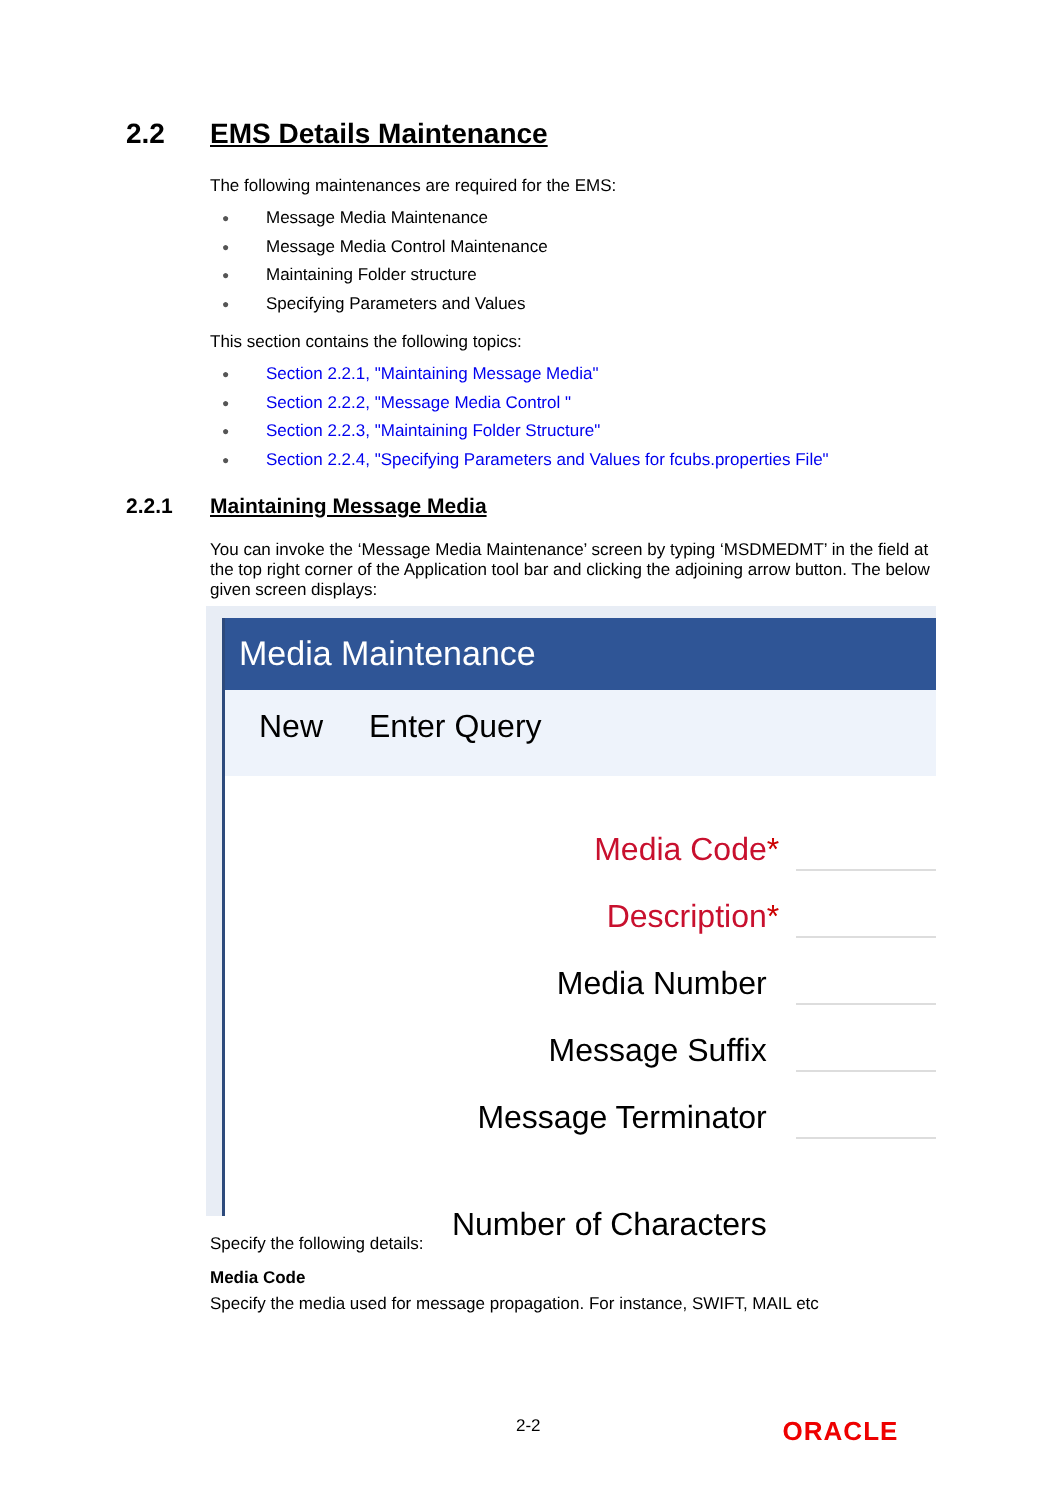2.2 EMS Details Maintenance
The following maintenances are required for the EMS:
● Message Media Maintenance
● Message Media Control Maintenance
● Maintaining Folder structure
● Specifying Parameters and Values
This section contains the following topics:
● Section 2.2.1, "Maintaining Message Media"
● Section 2.2.2, "Message Media Control "
● Section 2.2.3, "Maintaining Folder Structure"
● Section 2.2.4, "Specifying Parameters and Values for fcubs.properties File"
2.2.1 Maintaining Message Media
You can invoke the ‘Message Media Maintenance’ screen by typing ‘MSDMEDMT’ in the field at the top right corner of the Application tool bar and clicking the adjoining arrow button. The below given screen displays:
Media Maintenance
New Enter Query
Media Code *
Description *
Media Number
Message Suffix
Message Terminator
Number of Characters
Specify the following details:
Media Code
Specify the media used for message propagation. For instance, SWIFT, MAIL etc
2-2 ORACLE